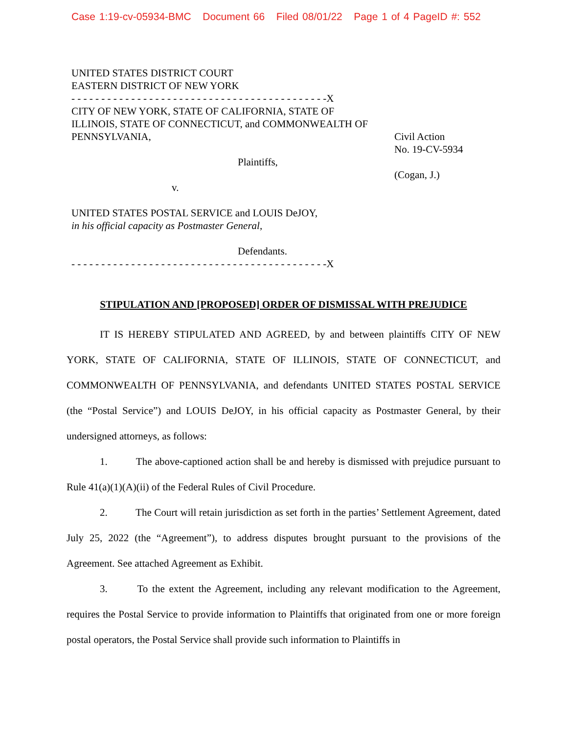Case 1:19-cv-05934-BMC Document 66 Filed 08/01/22 Page 1 of 4 PageID #: 552
UNITED STATES DISTRICT COURT
EASTERN DISTRICT OF NEW YORK
- - - - - - - - - - - - - - - - - - - - - - - - - - - - - - - - - - - - - - - - - - -X
CITY OF NEW YORK, STATE OF CALIFORNIA, STATE OF ILLINOIS, STATE OF CONNECTICUT, and COMMONWEALTH OF PENNSYLVANIA,
Plaintiffs,
v.
UNITED STATES POSTAL SERVICE and LOUIS DeJOY,
in his official capacity as Postmaster General,
Defendants.
- - - - - - - - - - - - - - - - - - - - - - - - - - - - - - - - - - - - - - - - - - -X
Civil Action
No. 19-CV-5934
(Cogan, J.)
STIPULATION AND [PROPOSED] ORDER OF DISMISSAL WITH PREJUDICE
IT IS HEREBY STIPULATED AND AGREED, by and between plaintiffs CITY OF NEW YORK, STATE OF CALIFORNIA, STATE OF ILLINOIS, STATE OF CONNECTICUT, and COMMONWEALTH OF PENNSYLVANIA, and defendants UNITED STATES POSTAL SERVICE (the “Postal Service”) and LOUIS DeJOY, in his official capacity as Postmaster General, by their undersigned attorneys, as follows:
1. The above-captioned action shall be and hereby is dismissed with prejudice pursuant to Rule 41(a)(1)(A)(ii) of the Federal Rules of Civil Procedure.
2. The Court will retain jurisdiction as set forth in the parties’ Settlement Agreement, dated July 25, 2022 (the “Agreement”), to address disputes brought pursuant to the provisions of the Agreement. See attached Agreement as Exhibit.
3. To the extent the Agreement, including any relevant modification to the Agreement, requires the Postal Service to provide information to Plaintiffs that originated from one or more foreign postal operators, the Postal Service shall provide such information to Plaintiffs in